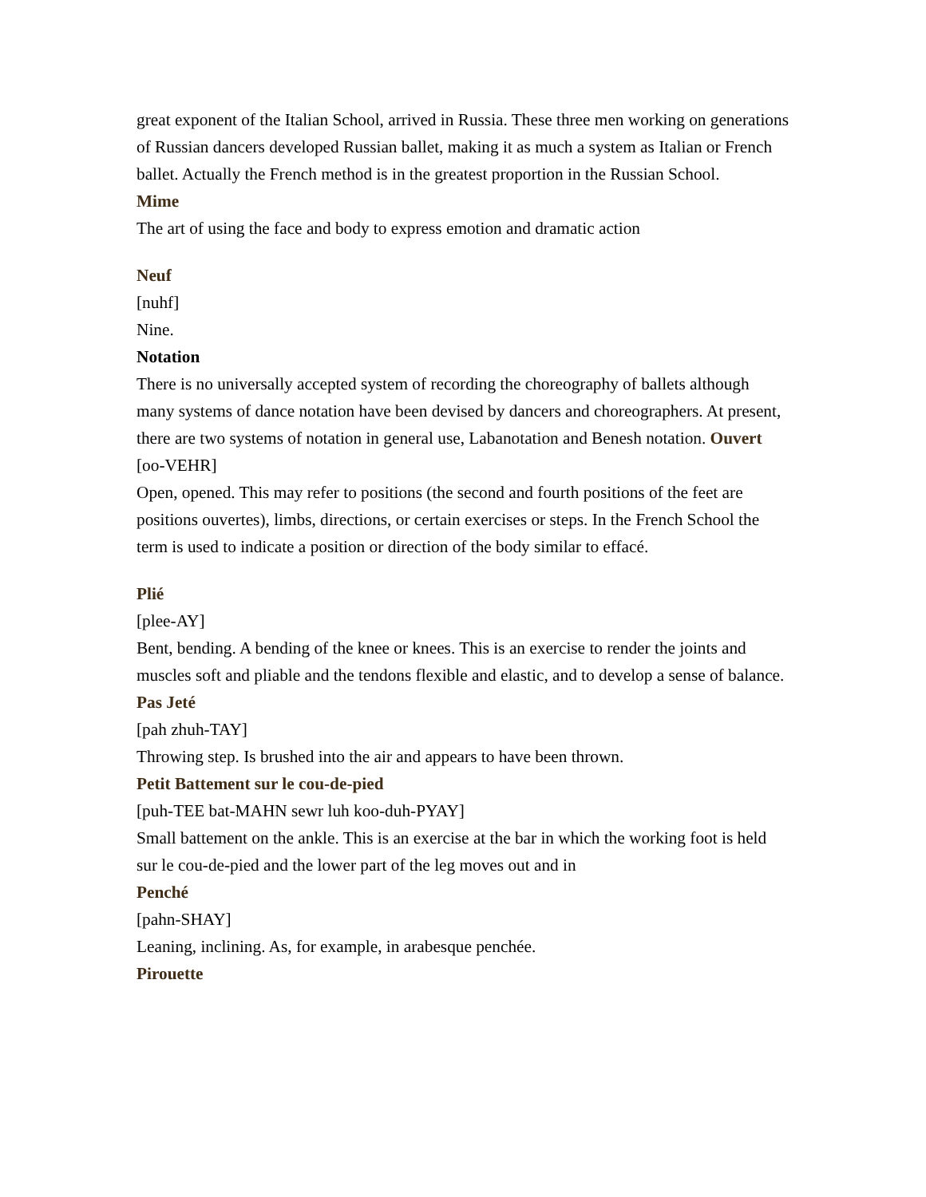great exponent of the Italian School, arrived in Russia. These three men working on generations of Russian dancers developed Russian ballet, making it as much a system as Italian or French ballet. Actually the French method is in the greatest proportion in the Russian School.
Mime
The art of using the face and body to express emotion and dramatic action
Neuf
[nuhf]
Nine.
Notation
There is no universally accepted system of recording the choreography of ballets although many systems of dance notation have been devised by dancers and choreographers. At present, there are two systems of notation in general use, Labanotation and Benesh notation. Ouvert
[oo-VEHR]
Open, opened. This may refer to positions (the second and fourth positions of the feet are positions ouvertes), limbs, directions, or certain exercises or steps. In the French School the term is used to indicate a position or direction of the body similar to effacé.
Plié
[plee-AY]
Bent, bending. A bending of the knee or knees. This is an exercise to render the joints and muscles soft and pliable and the tendons flexible and elastic, and to develop a sense of balance.
Pas Jeté
[pah zhuh-TAY]
Throwing step. Is brushed into the air and appears to have been thrown.
Petit Battement sur le cou-de-pied
[puh-TEE bat-MAHN sewr luh koo-duh-PYAY]
Small battement on the ankle. This is an exercise at the bar in which the working foot is held sur le cou-de-pied and the lower part of the leg moves out and in
Penché
[pahn-SHAY]
Leaning, inclining. As, for example, in arabesque penchée.
Pirouette